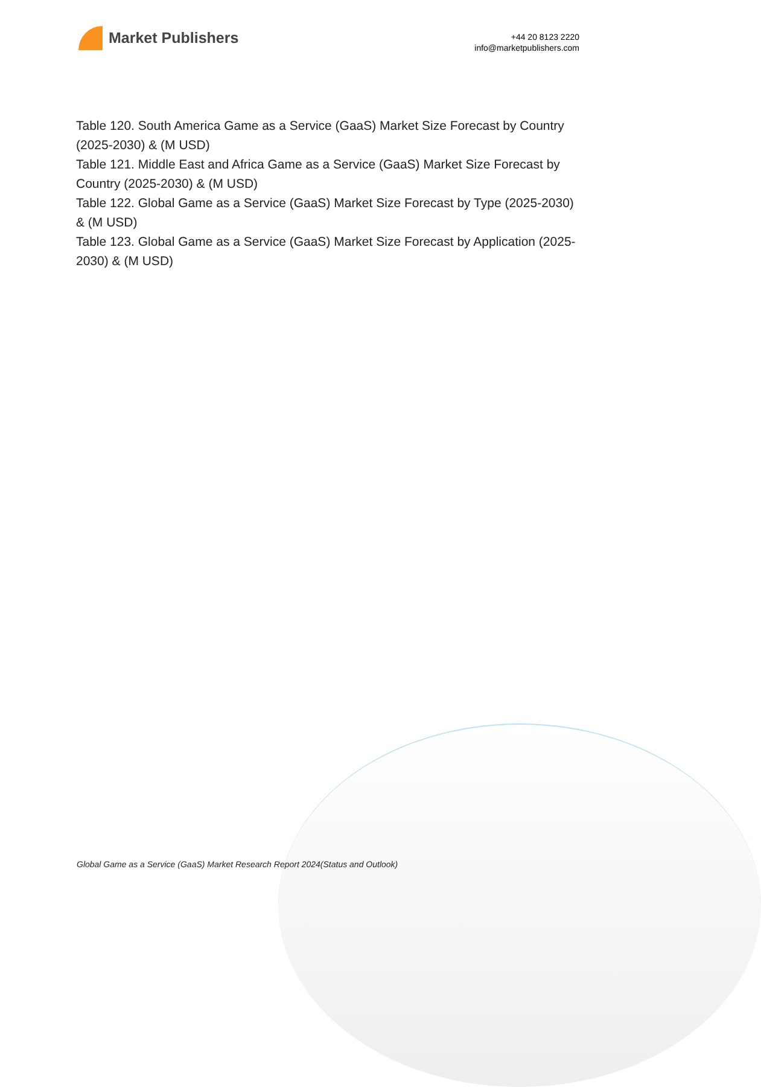Market Publishers
+44 20 8123 2220
info@marketpublishers.com
Table 120. South America Game as a Service (GaaS) Market Size Forecast by Country (2025-2030) & (M USD)
Table 121. Middle East and Africa Game as a Service (GaaS) Market Size Forecast by Country (2025-2030) & (M USD)
Table 122. Global Game as a Service (GaaS) Market Size Forecast by Type (2025-2030) & (M USD)
Table 123. Global Game as a Service (GaaS) Market Size Forecast by Application (2025-2030) & (M USD)
Global Game as a Service (GaaS) Market Research Report 2024(Status and Outlook)